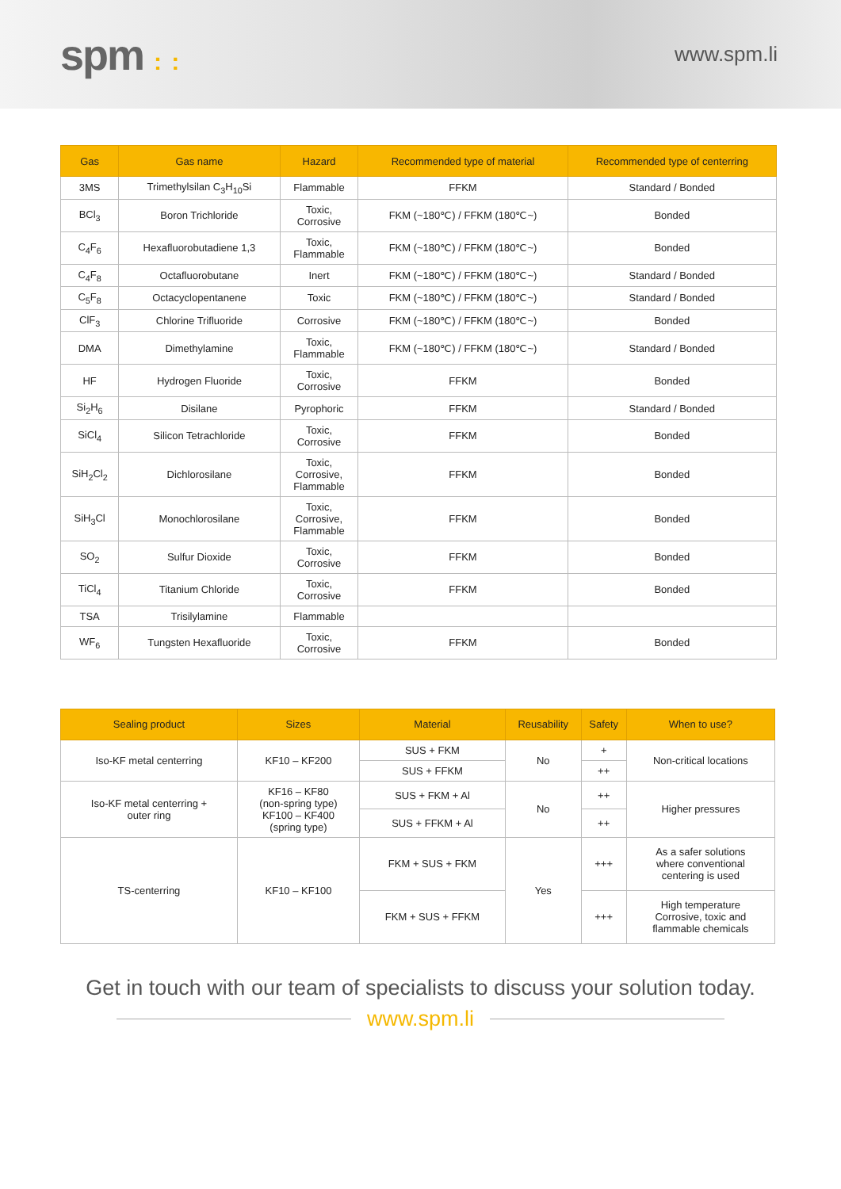spm : :
www.spm.li
| Gas | Gas name | Hazard | Recommended type of material | Recommended type of centerring |
| --- | --- | --- | --- | --- |
| 3MS | Trimethylsilan C<sub>3</sub>H<sub>10</sub>Si | Flammable | FFKM | Standard / Bonded |
| BCl<sub>3</sub> | Boron Trichloride | Toxic, Corrosive | FKM (~180℃) / FFKM (180℃~) | Bonded |
| C<sub>4</sub>F<sub>6</sub> | Hexafluorobutadiene 1,3 | Toxic, Flammable | FKM (~180℃) / FFKM (180℃~) | Bonded |
| C<sub>4</sub>F<sub>8</sub> | Octafluorobutane | Inert | FKM (~180℃) / FFKM (180℃~) | Standard / Bonded |
| C<sub>5</sub>F<sub>8</sub> | Octacyclopentanene | Toxic | FKM (~180℃) / FFKM (180℃~) | Standard / Bonded |
| ClF<sub>3</sub> | Chlorine Trifluoride | Corrosive | FKM (~180℃) / FFKM (180℃~) | Bonded |
| DMA | Dimethylamine | Toxic, Flammable | FKM (~180℃) / FFKM (180℃~) | Standard / Bonded |
| HF | Hydrogen Fluoride | Toxic, Corrosive | FFKM | Bonded |
| Si<sub>2</sub>H<sub>6</sub> | Disilane | Pyrophoric | FFKM | Standard / Bonded |
| SiCl<sub>4</sub> | Silicon Tetrachloride | Toxic, Corrosive | FFKM | Bonded |
| SiH<sub>2</sub>Cl<sub>2</sub> | Dichlorosilane | Toxic, Corrosive, Flammable | FFKM | Bonded |
| SiH<sub>3</sub>Cl | Monochlorosilane | Toxic, Corrosive, Flammable | FFKM | Bonded |
| SO<sub>2</sub> | Sulfur Dioxide | Toxic, Corrosive | FFKM | Bonded |
| TiCl<sub>4</sub> | Titanium Chloride | Toxic, Corrosive | FFKM | Bonded |
| TSA | Trisilylamine | Flammable | | |
| WF<sub>6</sub> | Tungsten Hexafluoride | Toxic, Corrosive | FFKM | Bonded |
| Sealing product | Sizes | Material | Reusability | Safety | When to use? |
| --- | --- | --- | --- | --- | --- |
| Iso-KF metal centerring | KF10 – KF200 | SUS + FKM | No | + | Non-critical locations |
| | | SUS + FFKM | | ++ | |
| Iso-KF metal centerring + outer ring | KF16 – KF80 (non-spring type) KF100 – KF400 (spring type) | SUS + FKM + Al | No | ++ | Higher pressures |
| | | SUS + FFKM + Al | | ++ | |
| TS-centerring | KF10 – KF100 | FKM + SUS + FKM | Yes | +++ | As a safer solutions where conventional centering is used |
| | | FKM + SUS + FFKM | | +++ | High temperature Corrosive, toxic and flammable chemicals |
Get in touch with our team of specialists to discuss your solution today.
www.spm.li